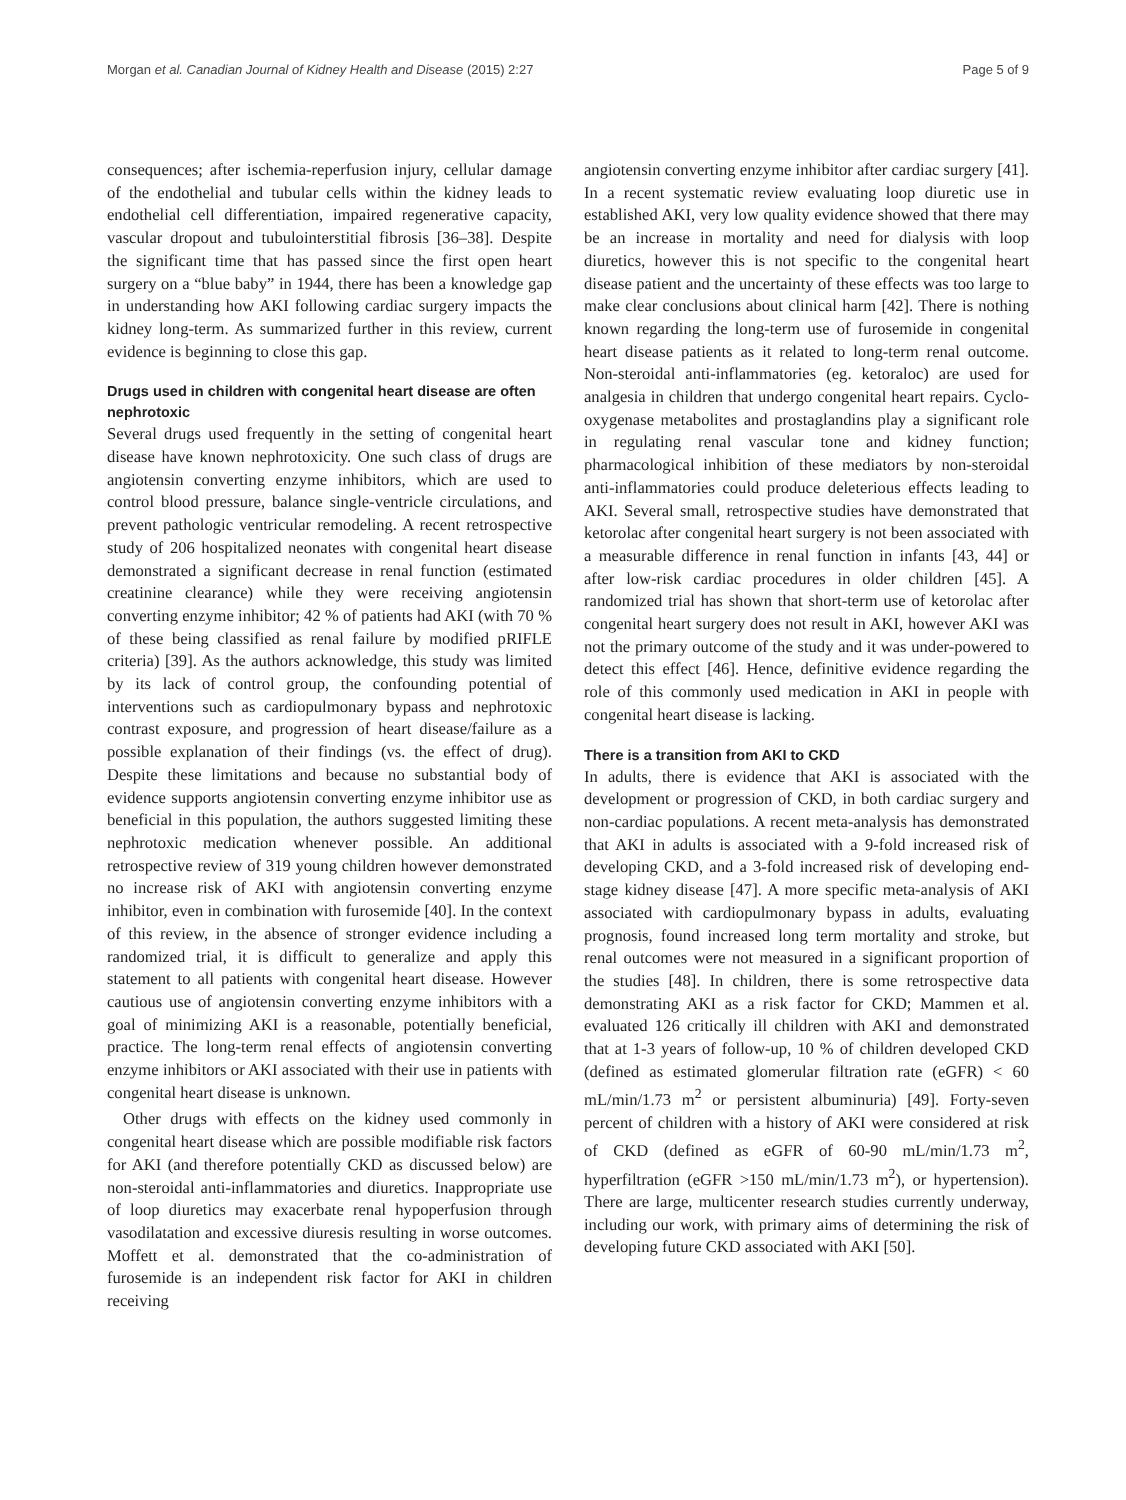Morgan et al. Canadian Journal of Kidney Health and Disease (2015) 2:27 Page 5 of 9
consequences; after ischemia-reperfusion injury, cellular damage of the endothelial and tubular cells within the kidney leads to endothelial cell differentiation, impaired regenerative capacity, vascular dropout and tubulointerstitial fibrosis [36–38]. Despite the significant time that has passed since the first open heart surgery on a “blue baby” in 1944, there has been a knowledge gap in understanding how AKI following cardiac surgery impacts the kidney long-term. As summarized further in this review, current evidence is beginning to close this gap.
Drugs used in children with congenital heart disease are often nephrotoxic
Several drugs used frequently in the setting of congenital heart disease have known nephrotoxicity. One such class of drugs are angiotensin converting enzyme inhibitors, which are used to control blood pressure, balance single-ventricle circulations, and prevent pathologic ventricular remodeling. A recent retrospective study of 206 hospitalized neonates with congenital heart disease demonstrated a significant decrease in renal function (estimated creatinine clearance) while they were receiving angiotensin converting enzyme inhibitor; 42 % of patients had AKI (with 70 % of these being classified as renal failure by modified pRIFLE criteria) [39]. As the authors acknowledge, this study was limited by its lack of control group, the confounding potential of interventions such as cardiopulmonary bypass and nephrotoxic contrast exposure, and progression of heart disease/failure as a possible explanation of their findings (vs. the effect of drug). Despite these limitations and because no substantial body of evidence supports angiotensin converting enzyme inhibitor use as beneficial in this population, the authors suggested limiting these nephrotoxic medication whenever possible. An additional retrospective review of 319 young children however demonstrated no increase risk of AKI with angiotensin converting enzyme inhibitor, even in combination with furosemide [40]. In the context of this review, in the absence of stronger evidence including a randomized trial, it is difficult to generalize and apply this statement to all patients with congenital heart disease. However cautious use of angiotensin converting enzyme inhibitors with a goal of minimizing AKI is a reasonable, potentially beneficial, practice. The long-term renal effects of angiotensin converting enzyme inhibitors or AKI associated with their use in patients with congenital heart disease is unknown.
Other drugs with effects on the kidney used commonly in congenital heart disease which are possible modifiable risk factors for AKI (and therefore potentially CKD as discussed below) are non-steroidal anti-inflammatories and diuretics. Inappropriate use of loop diuretics may exacerbate renal hypoperfusion through vasodilatation and excessive diuresis resulting in worse outcomes. Moffett et al. demonstrated that the co-administration of furosemide is an independent risk factor for AKI in children receiving
angiotensin converting enzyme inhibitor after cardiac surgery [41]. In a recent systematic review evaluating loop diuretic use in established AKI, very low quality evidence showed that there may be an increase in mortality and need for dialysis with loop diuretics, however this is not specific to the congenital heart disease patient and the uncertainty of these effects was too large to make clear conclusions about clinical harm [42]. There is nothing known regarding the long-term use of furosemide in congenital heart disease patients as it related to long-term renal outcome. Non-steroidal anti-inflammatories (eg. ketoraloc) are used for analgesia in children that undergo congenital heart repairs. Cyclo-oxygenase metabolites and prostaglandins play a significant role in regulating renal vascular tone and kidney function; pharmacological inhibition of these mediators by non-steroidal anti-inflammatories could produce deleterious effects leading to AKI. Several small, retrospective studies have demonstrated that ketorolac after congenital heart surgery is not been associated with a measurable difference in renal function in infants [43, 44] or after low-risk cardiac procedures in older children [45]. A randomized trial has shown that short-term use of ketorolac after congenital heart surgery does not result in AKI, however AKI was not the primary outcome of the study and it was under-powered to detect this effect [46]. Hence, definitive evidence regarding the role of this commonly used medication in AKI in people with congenital heart disease is lacking.
There is a transition from AKI to CKD
In adults, there is evidence that AKI is associated with the development or progression of CKD, in both cardiac surgery and non-cardiac populations. A recent meta-analysis has demonstrated that AKI in adults is associated with a 9-fold increased risk of developing CKD, and a 3-fold increased risk of developing end-stage kidney disease [47]. A more specific meta-analysis of AKI associated with cardiopulmonary bypass in adults, evaluating prognosis, found increased long term mortality and stroke, but renal outcomes were not measured in a significant proportion of the studies [48]. In children, there is some retrospective data demonstrating AKI as a risk factor for CKD; Mammen et al. evaluated 126 critically ill children with AKI and demonstrated that at 1-3 years of follow-up, 10 % of children developed CKD (defined as estimated glomerular filtration rate (eGFR) < 60 mL/min/1.73 m<sup>2</sup> or persistent albuminuria) [49]. Forty-seven percent of children with a history of AKI were considered at risk of CKD (defined as eGFR of 60-90 mL/min/1.73 m<sup>2</sup>, hyperfiltration (eGFR >150 mL/min/1.73 m<sup>2</sup>), or hypertension). There are large, multicenter research studies currently underway, including our work, with primary aims of determining the risk of developing future CKD associated with AKI [50].